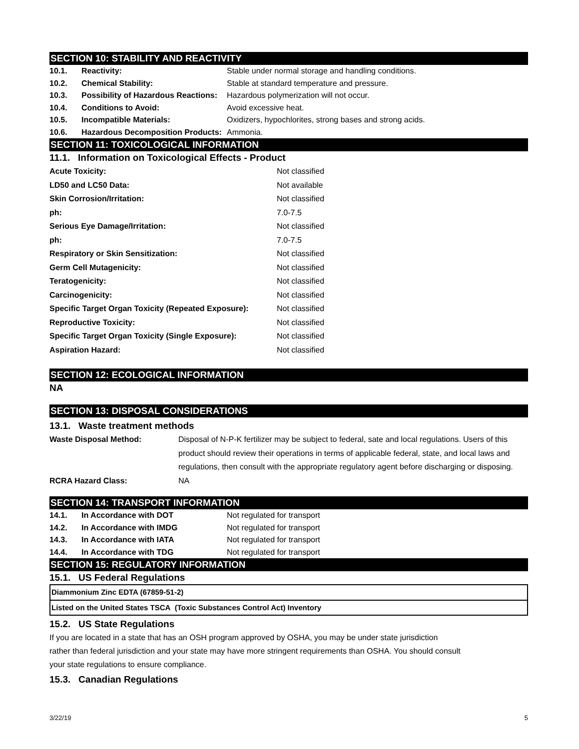SECTION 10: STABILITY AND REACTIVITY
| 10.1. | Reactivity: | Stable under normal storage and handling conditions. |
| 10.2. | Chemical Stability: | Stable at standard temperature and pressure. |
| 10.3. | Possibility of Hazardous Reactions: | Hazardous polymerization will not occur. |
| 10.4. | Conditions to Avoid: | Avoid excessive heat. |
| 10.5. | Incompatible Materials: | Oxidizers, hypochlorites, strong bases and strong acids. |
| 10.6. | Hazardous Decomposition Products: | Ammonia. |
SECTION 11: TOXICOLOGICAL INFORMATION
11.1. Information on Toxicological Effects - Product
| Acute Toxicity: | Not classified |
| LD50 and LC50 Data: | Not available |
| Skin Corrosion/Irritation: | Not classified |
| ph: | 7.0-7.5 |
| Serious Eye Damage/Irritation: | Not classified |
| ph: | 7.0-7.5 |
| Respiratory or Skin Sensitization: | Not classified |
| Germ Cell Mutagenicity: | Not classified |
| Teratogenicity: | Not classified |
| Carcinogenicity: | Not classified |
| Specific Target Organ Toxicity (Repeated Exposure): | Not classified |
| Reproductive Toxicity: | Not classified |
| Specific Target Organ Toxicity (Single Exposure): | Not classified |
| Aspiration Hazard: | Not classified |
SECTION 12: ECOLOGICAL INFORMATION
NA
SECTION 13: DISPOSAL CONSIDERATIONS
13.1. Waste treatment methods
| Waste Disposal Method: | Disposal of N-P-K fertilizer may be subject to federal, sate and local regulations. Users of this product should review their operations in terms of applicable federal, state, and local laws and regulations, then consult with the appropriate regulatory agent before discharging or disposing. |
| RCRA Hazard Class: | NA |
SECTION 14: TRANSPORT INFORMATION
| 14.1. | In Accordance with DOT | Not regulated for transport |
| 14.2. | In Accordance with IMDG | Not regulated for transport |
| 14.3. | In Accordance with IATA | Not regulated for transport |
| 14.4. | In Accordance with TDG | Not regulated for transport |
SECTION 15: REGULATORY INFORMATION
15.1. US Federal Regulations
| Diammonium Zinc EDTA (67859-51-2) |
| Listed on the United States TSCA (Toxic Substances Control Act) Inventory |
15.2. US State Regulations
If you are located in a state that has an OSH program approved by OSHA, you may be under state jurisdiction
rather than federal jurisdiction and your state may have more stringent requirements than OSHA. You should consult
your state regulations to ensure compliance.
15.3. Canadian Regulations
3/22/19 5